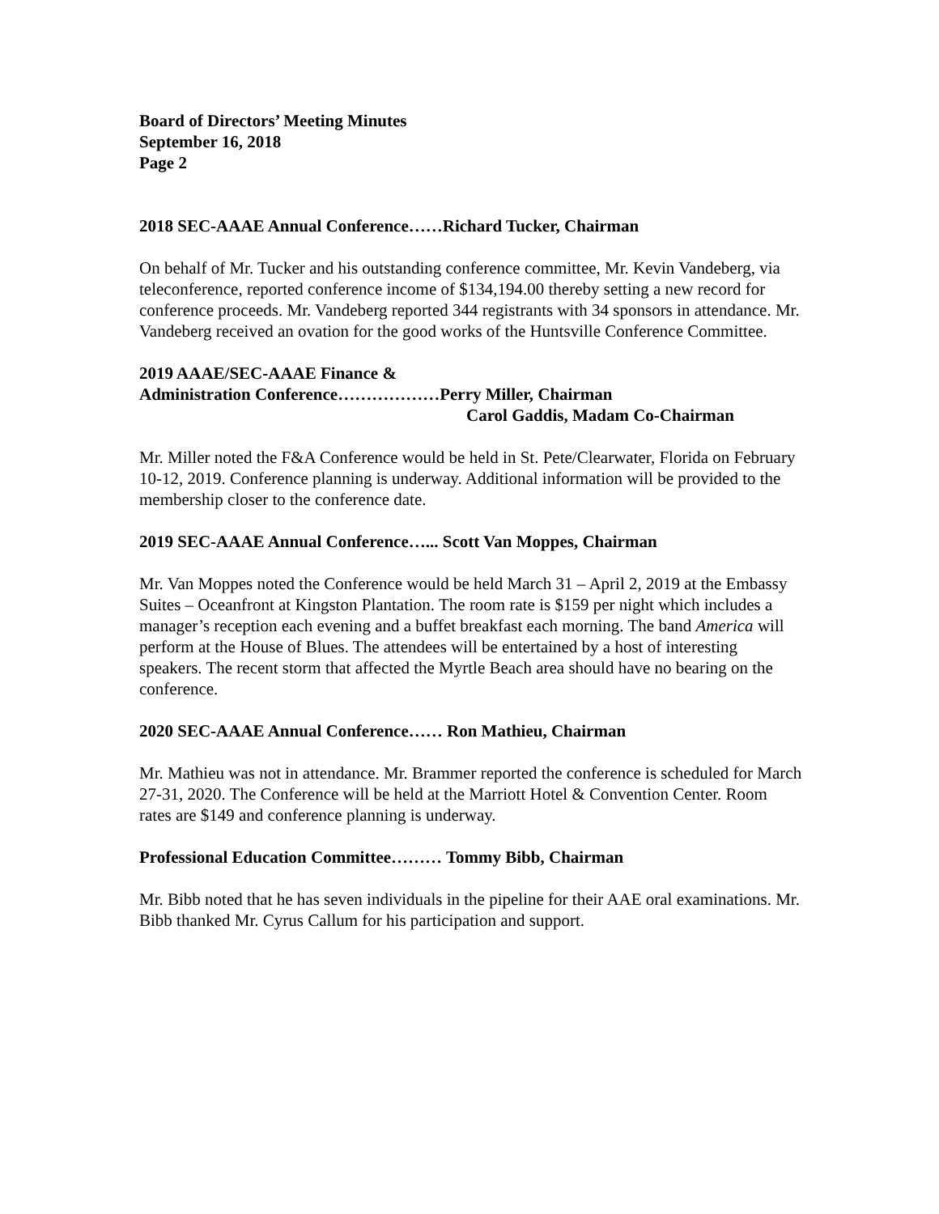Board of Directors’ Meeting Minutes
September 16, 2018
Page 2
2018 SEC-AAAE Annual Conference……Richard Tucker, Chairman
On behalf of Mr. Tucker and his outstanding conference committee, Mr. Kevin Vandeberg, via teleconference, reported conference income of $134,194.00 thereby setting a new record for conference proceeds. Mr. Vandeberg reported 344 registrants with 34 sponsors in attendance. Mr. Vandeberg received an ovation for the good works of the Huntsville Conference Committee.
2019 AAAE/SEC-AAAE Finance &
Administration Conference………………Perry Miller, Chairman
Carol Gaddis, Madam Co-Chairman
Mr. Miller noted the F&A Conference would be held in St. Pete/Clearwater, Florida on February 10-12, 2019. Conference planning is underway. Additional information will be provided to the membership closer to the conference date.
2019 SEC-AAAE Annual Conference…... Scott Van Moppes, Chairman
Mr. Van Moppes noted the Conference would be held March 31 – April 2, 2019 at the Embassy Suites – Oceanfront at Kingston Plantation. The room rate is $159 per night which includes a manager’s reception each evening and a buffet breakfast each morning. The band America will perform at the House of Blues. The attendees will be entertained by a host of interesting speakers. The recent storm that affected the Myrtle Beach area should have no bearing on the conference.
2020 SEC-AAAE Annual Conference…… Ron Mathieu, Chairman
Mr. Mathieu was not in attendance. Mr. Brammer reported the conference is scheduled for March 27-31, 2020. The Conference will be held at the Marriott Hotel & Convention Center. Room rates are $149 and conference planning is underway.
Professional Education Committee……… Tommy Bibb, Chairman
Mr. Bibb noted that he has seven individuals in the pipeline for their AAE oral examinations. Mr. Bibb thanked Mr. Cyrus Callum for his participation and support.